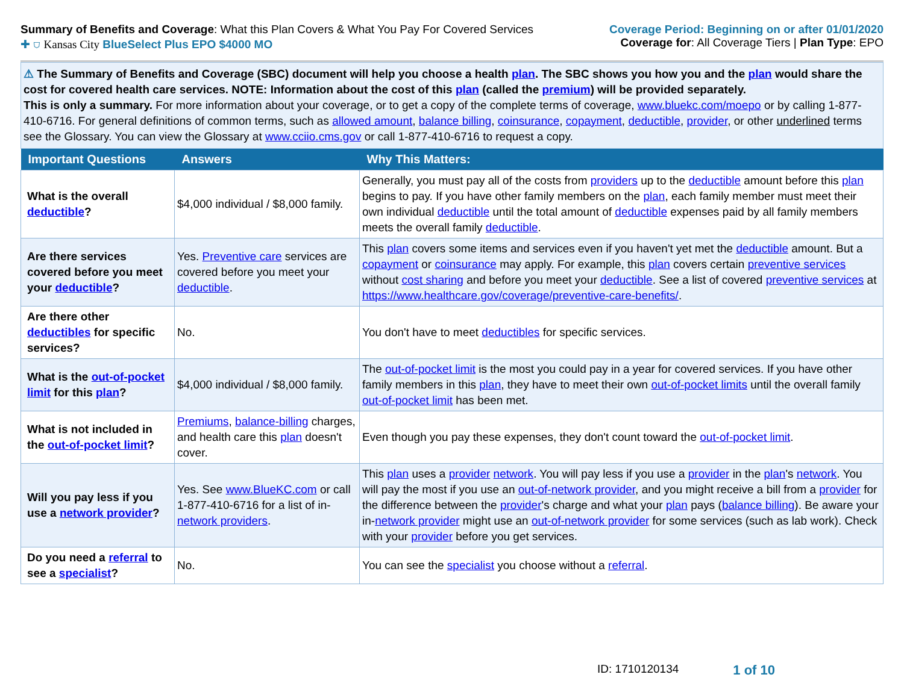Summary of Benefits and Coverage: What this Plan Covers & What You Pay For Covered Services
Coverage Period: Beginning on or after 01/01/2020
✚ ⛉ Kansas City BlueSelect Plus EPO $4000 MO
Coverage for: All Coverage Tiers | Plan Type: EPO
⚠ The Summary of Benefits and Coverage (SBC) document will help you choose a health plan. The SBC shows you how you and the plan would share the cost for covered health care services. NOTE: Information about the cost of this plan (called the premium) will be provided separately.
This is only a summary. For more information about your coverage, or to get a copy of the complete terms of coverage, www.bluekc.com/moepo or by calling 1-877-410-6716. For general definitions of common terms, such as allowed amount, balance billing, coinsurance, copayment, deductible, provider, or other underlined terms see the Glossary. You can view the Glossary at www.cciio.cms.gov or call 1-877-410-6716 to request a copy.
| Important Questions | Answers | Why This Matters: |
| --- | --- | --- |
| What is the overall deductible ? | $4,000 individual / $8,000 family. | Generally, you must pay all of the costs from providers up to the deductible amount before this plan begins to pay. If you have other family members on the plan , each family member must meet their own individual deductible until the total amount of deductible expenses paid by all family members meets the overall family deductible . |
| Are there services covered before you meet your deductible ? | Yes. Preventive care services are covered before you meet your deductible . | This plan covers some items and services even if you haven't yet met the deductible amount. But a copayment or coinsurance may apply. For example, this plan covers certain preventive services without cost sharing and before you meet your deductible . See a list of covered preventive services at https://www.healthcare.gov/coverage/preventive-care-benefits/ . |
| Are there other deductibles for specific services? | No. | You don't have to meet deductibles for specific services. |
| What is the out-of-pocket limit for this plan ? | $4,000 individual / $8,000 family. | The out-of-pocket limit is the most you could pay in a year for covered services. If you have other family members in this plan , they have to meet their own out-of-pocket limits until the overall family out-of-pocket limit has been met. |
| What is not included in the out-of-pocket limit ? | Premiums , balance-billing charges, and health care this plan doesn't cover. | Even though you pay these expenses, they don't count toward the out-of-pocket limit . |
| Will you pay less if you use a network provider ? | Yes. See www.BlueKC.com or call 1-877-410-6716 for a list of in- network providers . | This plan uses a provider network . You will pay less if you use a provider in the plan 's network . You will pay the most if you use an out-of-network provider , and you might receive a bill from a provider for the difference between the provider 's charge and what your plan pays ( balance billing ). Be aware your in- network provider might use an out-of-network provider for some services (such as lab work). Check with your provider before you get services. |
| Do you need a referral to see a specialist ? | No. | You can see the specialist you choose without a referral . |
ID: 1710120134 1 of 10